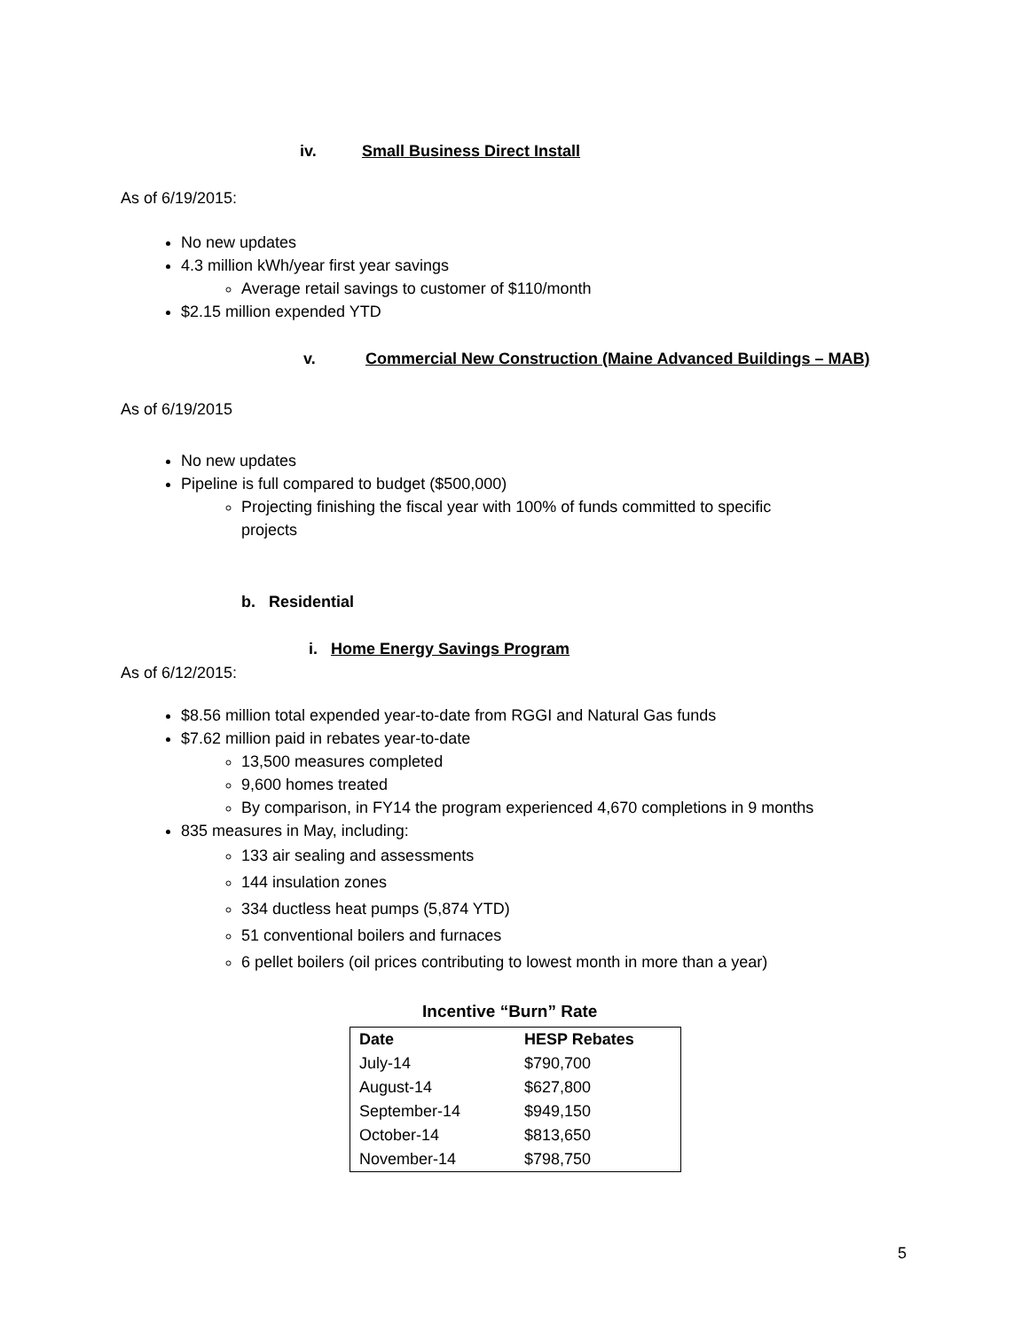iv. Small Business Direct Install
As of 6/19/2015:
No new updates
4.3 million kWh/year first year savings
Average retail savings to customer of $110/month
$2.15 million expended YTD
v. Commercial New Construction (Maine Advanced Buildings – MAB)
As of 6/19/2015
No new updates
Pipeline is full compared to budget ($500,000)
Projecting finishing the fiscal year with 100% of funds committed to specific projects
b. Residential
i. Home Energy Savings Program
As of 6/12/2015:
$8.56 million total expended year-to-date from RGGI and Natural Gas funds
$7.62 million paid in rebates year-to-date
13,500 measures completed
9,600 homes treated
By comparison, in FY14 the program experienced 4,670 completions in 9 months
835 measures in May, including:
133 air sealing and assessments
144 insulation zones
334 ductless heat pumps (5,874 YTD)
51 conventional boilers and furnaces
6 pellet boilers (oil prices contributing to lowest month in more than a year)
Incentive “Burn” Rate
| Date | HESP Rebates |
| --- | --- |
| July-14 | $790,700 |
| August-14 | $627,800 |
| September-14 | $949,150 |
| October-14 | $813,650 |
| November-14 | $798,750 |
5